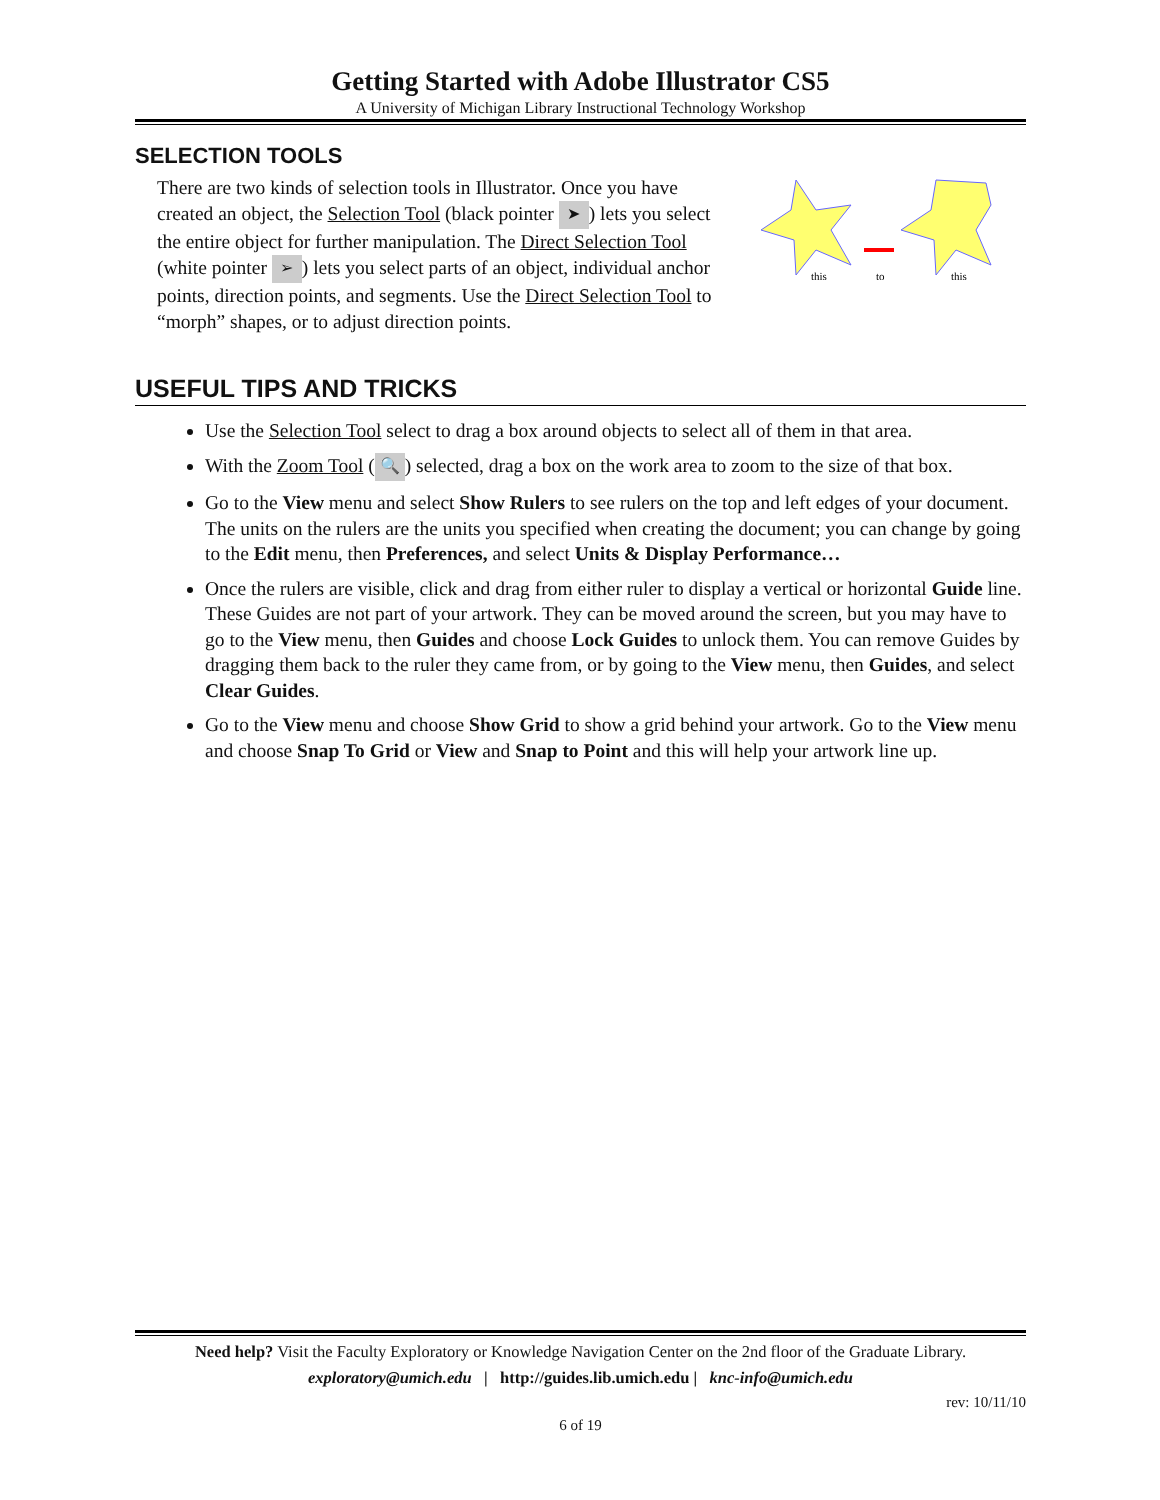Getting Started with Adobe Illustrator CS5
A University of Michigan Library Instructional Technology Workshop
SELECTION TOOLS
this
to
this
There are two kinds of selection tools in Illustrator. Once you have created an object, the Selection Tool (black pointer ➤) lets you select the entire object for further manipulation. The Direct Selection Tool (white pointer ➢) lets you select parts of an object, individual anchor points, direction points, and segments. Use the Direct Selection Tool to “morph” shapes, or to adjust direction points.
USEFUL TIPS AND TRICKS
Use the Selection Tool select to drag a box around objects to select all of them in that area.
With the Zoom Tool (🔍) selected, drag a box on the work area to zoom to the size of that box.
Go to the View menu and select Show Rulers to see rulers on the top and left edges of your document. The units on the rulers are the units you specified when creating the document; you can change by going to the Edit menu, then Preferences, and select Units & Display Performance…
Once the rulers are visible, click and drag from either ruler to display a vertical or horizontal Guide line. These Guides are not part of your artwork. They can be moved around the screen, but you may have to go to the View menu, then Guides and choose Lock Guides to unlock them. You can remove Guides by dragging them back to the ruler they came from, or by going to the View menu, then Guides, and select Clear Guides.
Go to the View menu and choose Show Grid to show a grid behind your artwork. Go to the View menu and choose Snap To Grid or View and Snap to Point and this will help your artwork line up.
Need help? Visit the Faculty Exploratory or Knowledge Navigation Center on the 2nd floor of the Graduate Library.
exploratory@umich.edu | http://guides.lib.umich.edu | knc-info@umich.edu
rev: 10/11/10
6 of 19